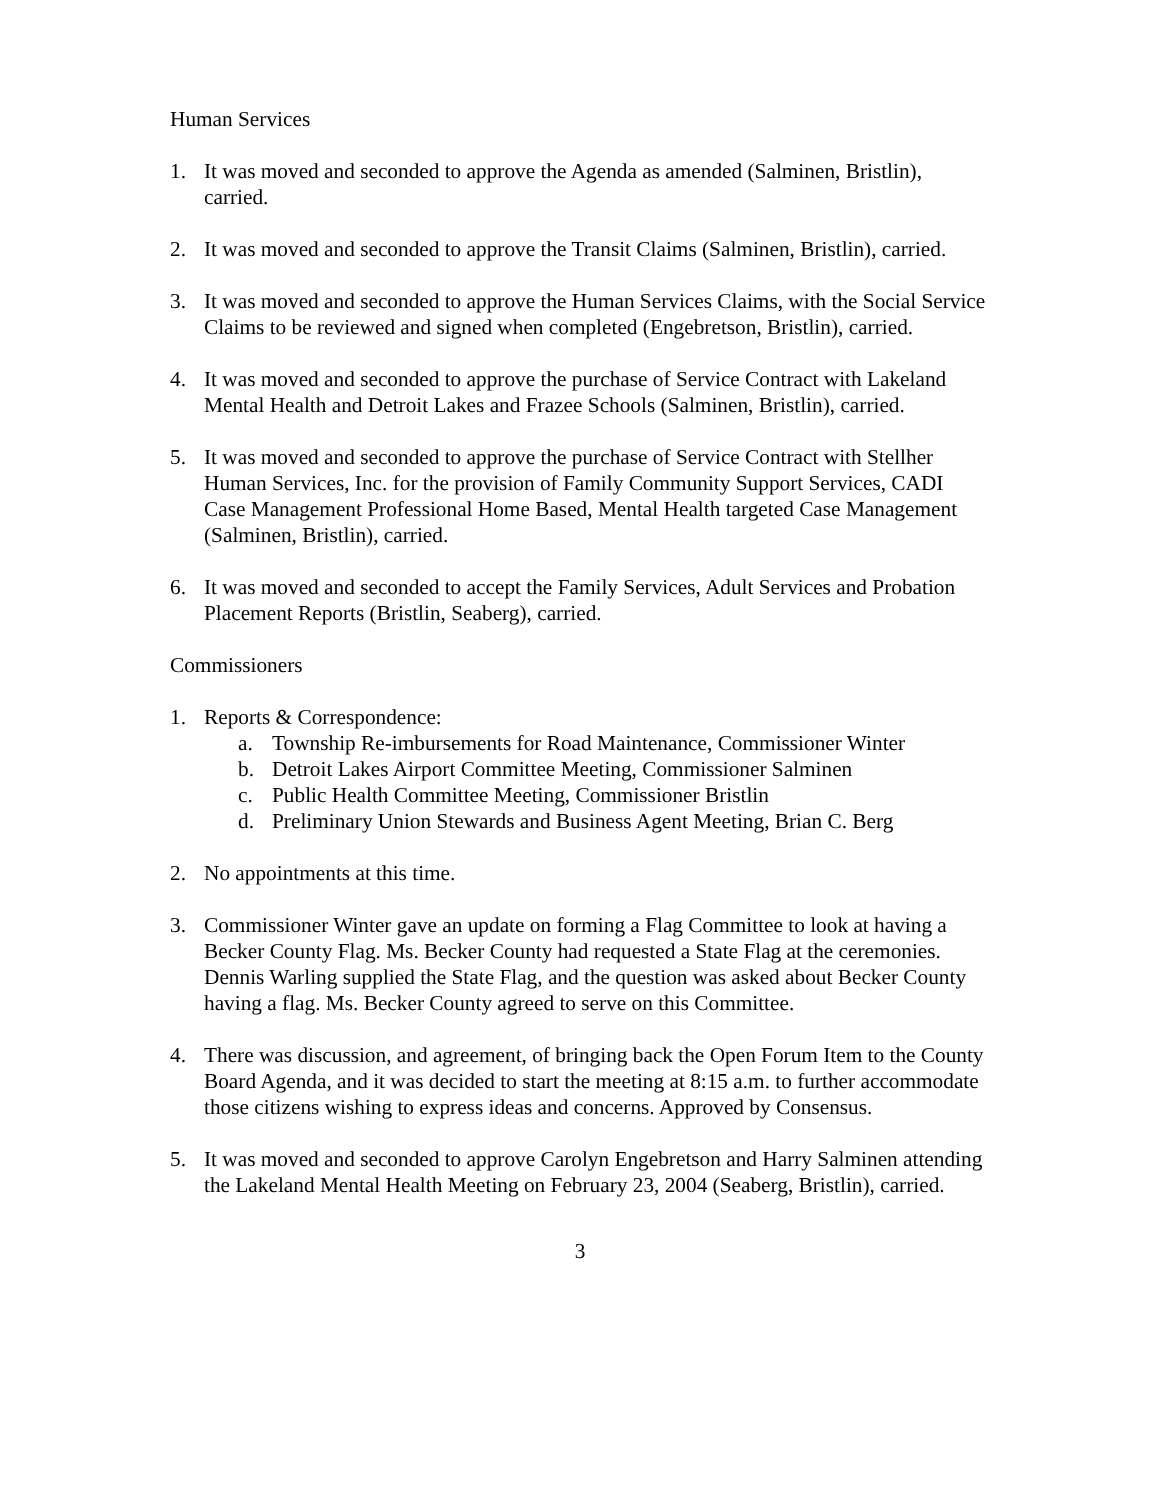Human Services
1. It was moved and seconded to approve the Agenda as amended (Salminen, Bristlin), carried.
2. It was moved and seconded to approve the Transit Claims (Salminen, Bristlin), carried.
3. It was moved and seconded to approve the Human Services Claims, with the Social Service Claims to be reviewed and signed when completed (Engebretson, Bristlin), carried.
4. It was moved and seconded to approve the purchase of Service Contract with Lakeland Mental Health and Detroit Lakes and Frazee Schools (Salminen, Bristlin), carried.
5. It was moved and seconded to approve the purchase of Service Contract with Stellher Human Services, Inc. for the provision of Family Community Support Services, CADI Case Management Professional Home Based, Mental Health targeted Case Management (Salminen, Bristlin), carried.
6. It was moved and seconded to accept the Family Services, Adult Services and Probation Placement Reports (Bristlin, Seaberg), carried.
Commissioners
1. Reports & Correspondence:
a. Township Re-imbursements for Road Maintenance, Commissioner Winter
b. Detroit Lakes Airport Committee Meeting, Commissioner Salminen
c. Public Health Committee Meeting, Commissioner Bristlin
d. Preliminary Union Stewards and Business Agent Meeting, Brian C. Berg
2. No appointments at this time.
3. Commissioner Winter gave an update on forming a Flag Committee to look at having a Becker County Flag. Ms. Becker County had requested a State Flag at the ceremonies. Dennis Warling supplied the State Flag, and the question was asked about Becker County having a flag. Ms. Becker County agreed to serve on this Committee.
4. There was discussion, and agreement, of bringing back the Open Forum Item to the County Board Agenda, and it was decided to start the meeting at 8:15 a.m. to further accommodate those citizens wishing to express ideas and concerns. Approved by Consensus.
5. It was moved and seconded to approve Carolyn Engebretson and Harry Salminen attending the Lakeland Mental Health Meeting on February 23, 2004 (Seaberg, Bristlin), carried.
3